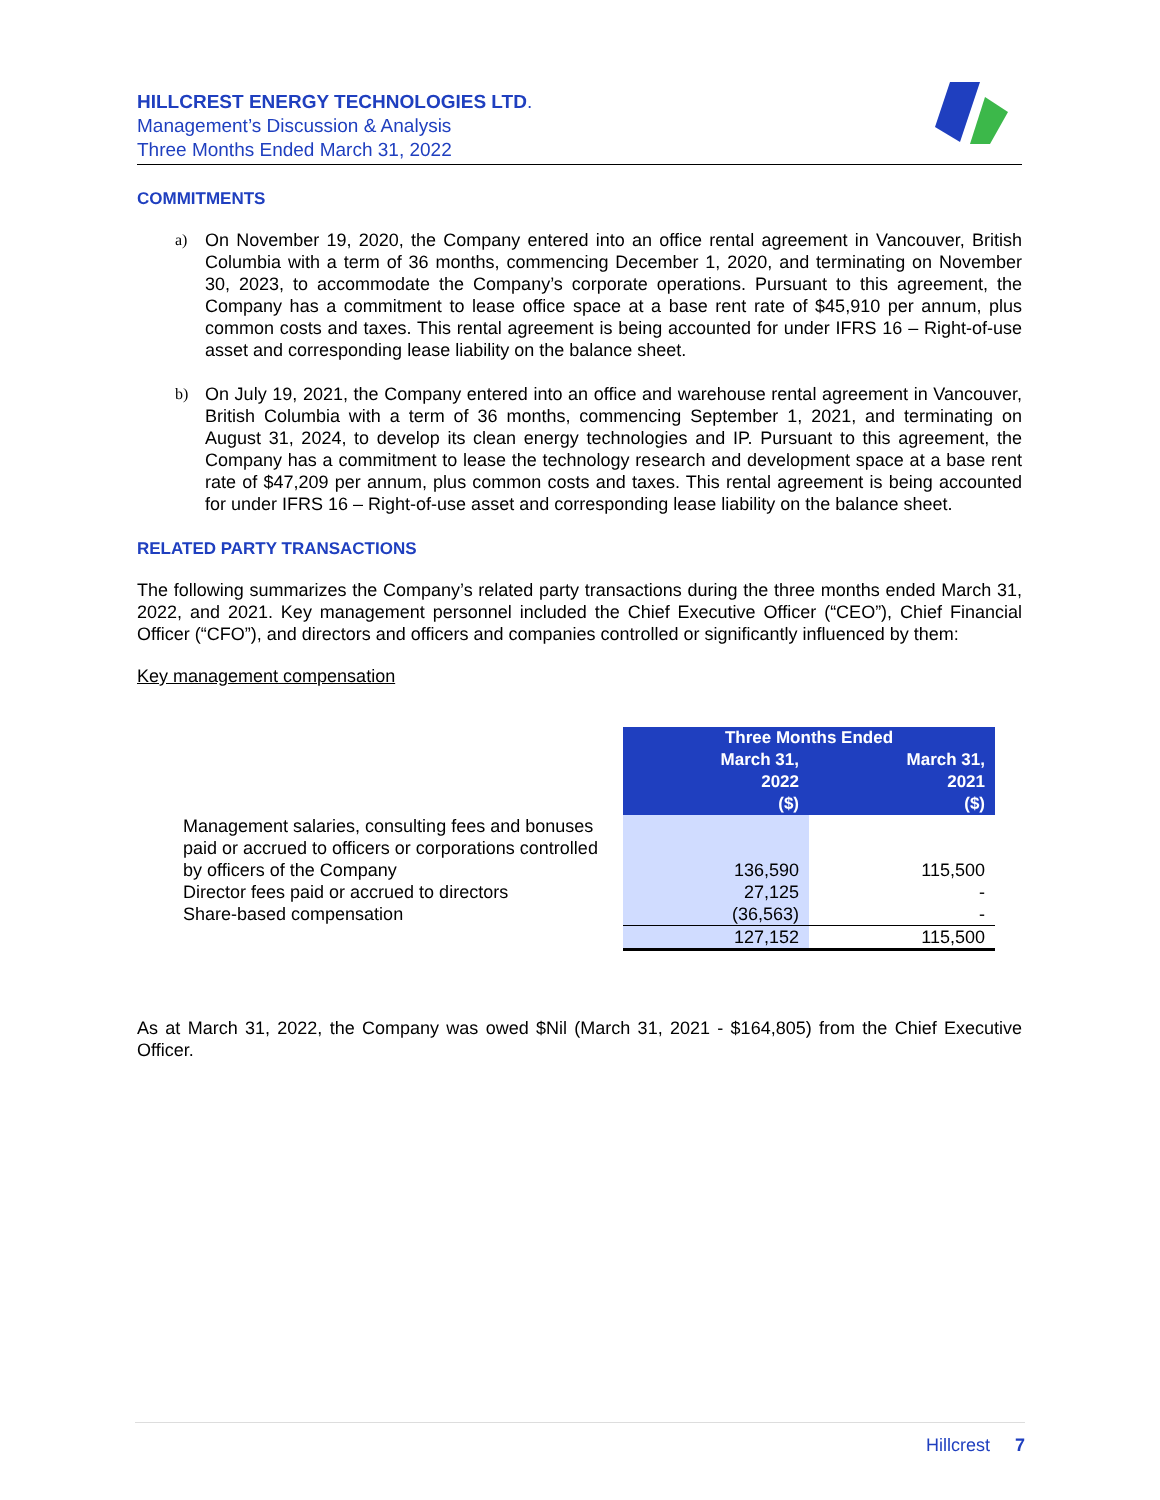HILLCREST ENERGY TECHNOLOGIES LTD.
Management’s Discussion & Analysis
Three Months Ended March 31, 2022
COMMITMENTS
a) On November 19, 2020, the Company entered into an office rental agreement in Vancouver, British Columbia with a term of 36 months, commencing December 1, 2020, and terminating on November 30, 2023, to accommodate the Company’s corporate operations. Pursuant to this agreement, the Company has a commitment to lease office space at a base rent rate of $45,910 per annum, plus common costs and taxes. This rental agreement is being accounted for under IFRS 16 – Right-of-use asset and corresponding lease liability on the balance sheet.
b) On July 19, 2021, the Company entered into an office and warehouse rental agreement in Vancouver, British Columbia with a term of 36 months, commencing September 1, 2021, and terminating on August 31, 2024, to develop its clean energy technologies and IP. Pursuant to this agreement, the Company has a commitment to lease the technology research and development space at a base rent rate of $47,209 per annum, plus common costs and taxes. This rental agreement is being accounted for under IFRS 16 – Right-of-use asset and corresponding lease liability on the balance sheet.
RELATED PARTY TRANSACTIONS
The following summarizes the Company’s related party transactions during the three months ended March 31, 2022, and 2021. Key management personnel included the Chief Executive Officer (“CEO”), Chief Financial Officer (“CFO”), and directors and officers and companies controlled or significantly influenced by them:
Key management compensation
| | Three Months Ended | |
| | March 31, 2022 | March 31, 2021 |
| | ($) | ($) |
| Management salaries, consulting fees and bonuses paid or accrued to officers or corporations controlled by officers of the Company | 136,590 | 115,500 |
| Director fees paid or accrued to directors | 27,125 | - |
| Share-based compensation | (36,563) | - |
| | 127,152 | 115,500 |
As at March 31, 2022, the Company was owed $Nil (March 31, 2021 - $164,805) from the Chief Executive Officer.
Hillcrest 7